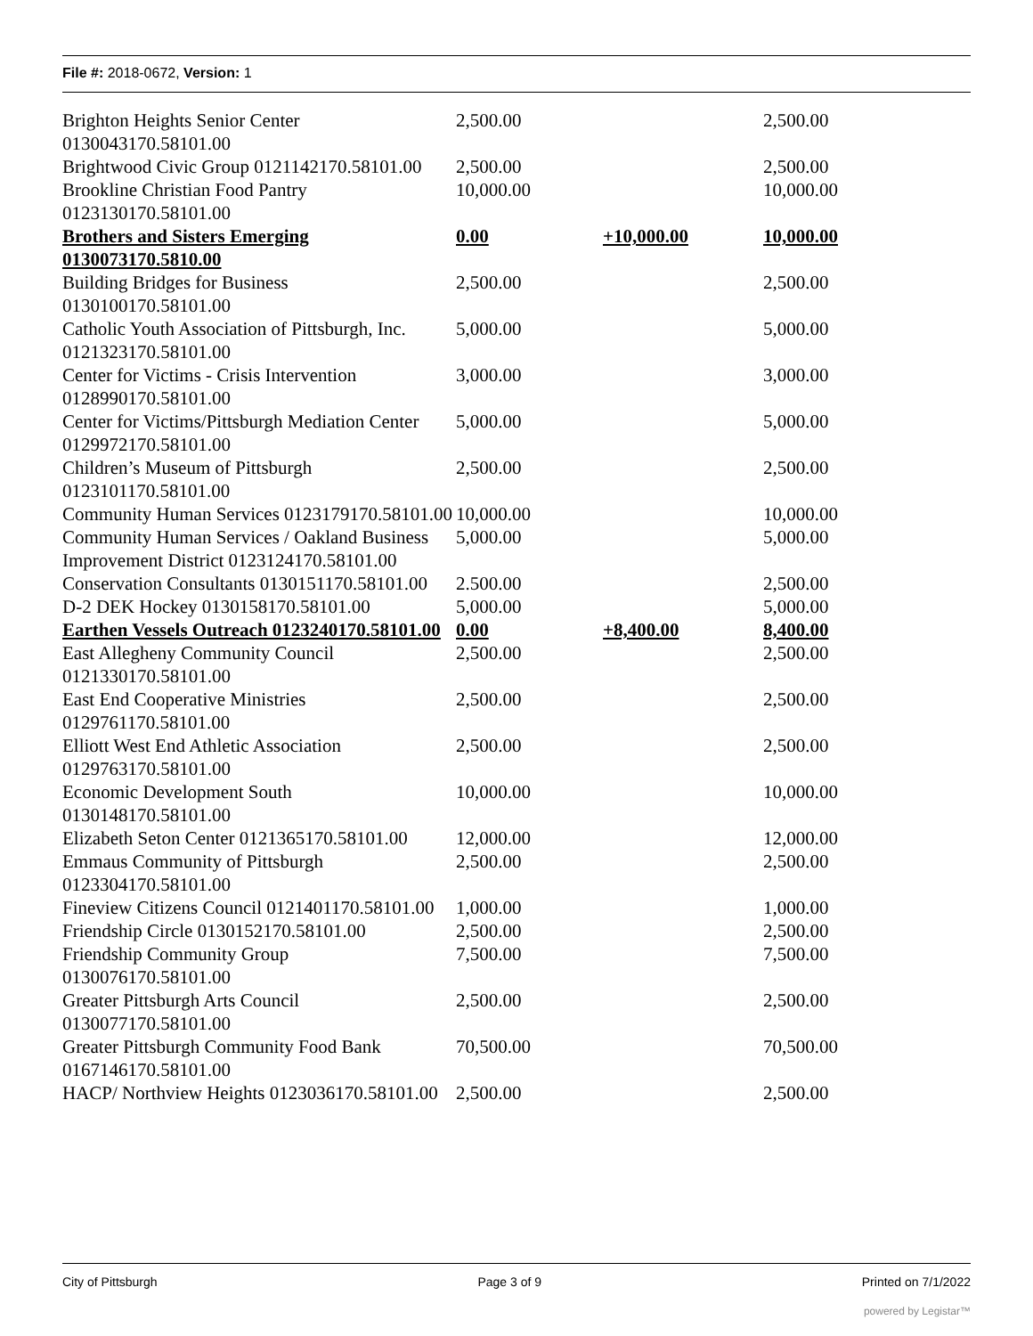File #: 2018-0672, Version: 1
| Brighton Heights Senior Center 0130043170.58101.00 | 2,500.00 | | 2,500.00 |
| Brightwood Civic Group 0121142170.58101.00 | 2,500.00 | | 2,500.00 |
| Brookline Christian Food Pantry 0123130170.58101.00 | 10,000.00 | | 10,000.00 |
| Brothers and Sisters Emerging 0130073170.5810.00 | 0.00 | +10,000.00 | 10,000.00 |
| Building Bridges for Business 0130100170.58101.00 | 2,500.00 | | 2,500.00 |
| Catholic Youth Association of Pittsburgh, Inc. 0121323170.58101.00 | 5,000.00 | | 5,000.00 |
| Center for Victims - Crisis Intervention 0128990170.58101.00 | 3,000.00 | | 3,000.00 |
| Center for Victims/Pittsburgh Mediation Center 0129972170.58101.00 | 5,000.00 | | 5,000.00 |
| Children’s Museum of Pittsburgh 0123101170.58101.00 | 2,500.00 | | 2,500.00 |
| Community Human Services 0123179170.58101.00 | 10,000.00 | | 10,000.00 |
| Community Human Services / Oakland Business Improvement District 0123124170.58101.00 | 5,000.00 | | 5,000.00 |
| Conservation Consultants 0130151170.58101.00 | 2.500.00 | | 2,500.00 |
| D-2 DEK Hockey 0130158170.58101.00 | 5,000.00 | | 5,000.00 |
| Earthen Vessels Outreach 0123240170.58101.00 | 0.00 | +8,400.00 | 8,400.00 |
| East Allegheny Community Council 0121330170.58101.00 | 2,500.00 | | 2,500.00 |
| East End Cooperative Ministries 0129761170.58101.00 | 2,500.00 | | 2,500.00 |
| Elliott West End Athletic Association 0129763170.58101.00 | 2,500.00 | | 2,500.00 |
| Economic Development South 0130148170.58101.00 | 10,000.00 | | 10,000.00 |
| Elizabeth Seton Center 0121365170.58101.00 | 12,000.00 | | 12,000.00 |
| Emmaus Community of Pittsburgh 0123304170.58101.00 | 2,500.00 | | 2,500.00 |
| Fineview Citizens Council 0121401170.58101.00 | 1,000.00 | | 1,000.00 |
| Friendship Circle 0130152170.58101.00 | 2,500.00 | | 2,500.00 |
| Friendship Community Group 0130076170.58101.00 | 7,500.00 | | 7,500.00 |
| Greater Pittsburgh Arts Council 0130077170.58101.00 | 2,500.00 | | 2,500.00 |
| Greater Pittsburgh Community Food Bank 0167146170.58101.00 | 70,500.00 | | 70,500.00 |
| HACP/ Northview Heights 0123036170.58101.00 | 2,500.00 | | 2,500.00 |
City of Pittsburgh Page 3 of 9 Printed on 7/1/2022
powered by Legistar™